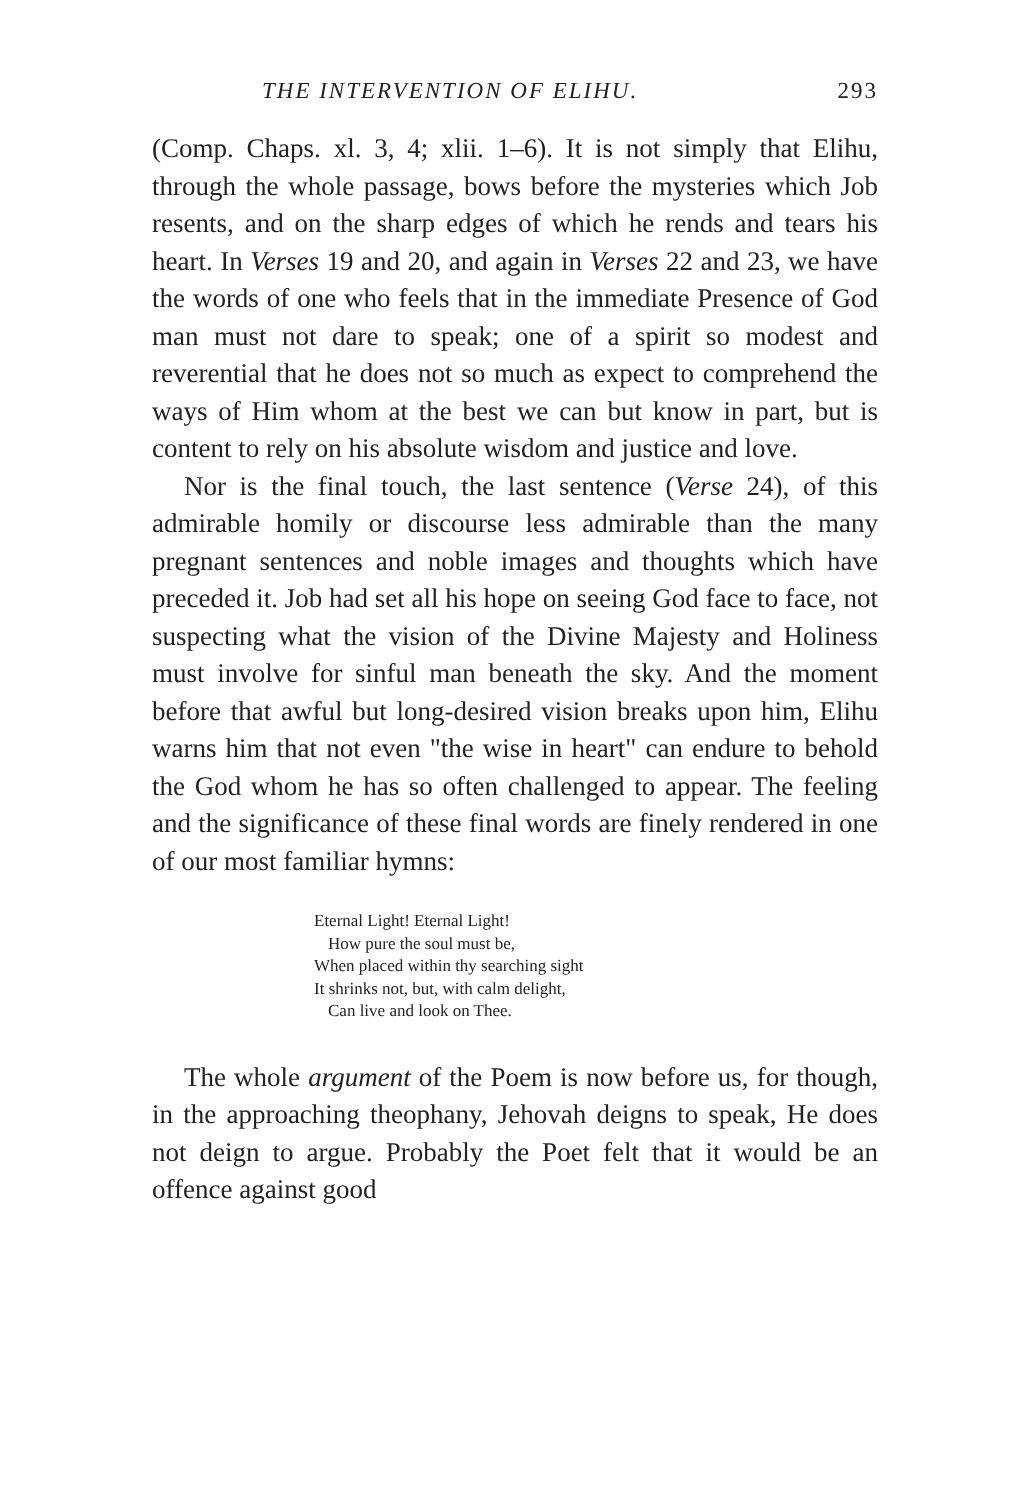THE INTERVENTION OF ELIHU. 293
(Comp. Chaps. xl. 3, 4; xlii. 1–6). It is not simply that Elihu, through the whole passage, bows before the mysteries which Job resents, and on the sharp edges of which he rends and tears his heart. In Verses 19 and 20, and again in Verses 22 and 23, we have the words of one who feels that in the immediate Presence of God man must not dare to speak; one of a spirit so modest and reverential that he does not so much as expect to comprehend the ways of Him whom at the best we can but know in part, but is content to rely on his absolute wisdom and justice and love.
Nor is the final touch, the last sentence (Verse 24), of this admirable homily or discourse less admirable than the many pregnant sentences and noble images and thoughts which have preceded it. Job had set all his hope on seeing God face to face, not suspecting what the vision of the Divine Majesty and Holiness must involve for sinful man beneath the sky. And the moment before that awful but long-desired vision breaks upon him, Elihu warns him that not even "the wise in heart" can endure to behold the God whom he has so often challenged to appear. The feeling and the significance of these final words are finely rendered in one of our most familiar hymns:
Eternal Light! Eternal Light!
How pure the soul must be,
When placed within thy searching sight
It shrinks not, but, with calm delight,
Can live and look on Thee.
The whole argument of the Poem is now before us, for though, in the approaching theophany, Jehovah deigns to speak, He does not deign to argue. Probably the Poet felt that it would be an offence against good